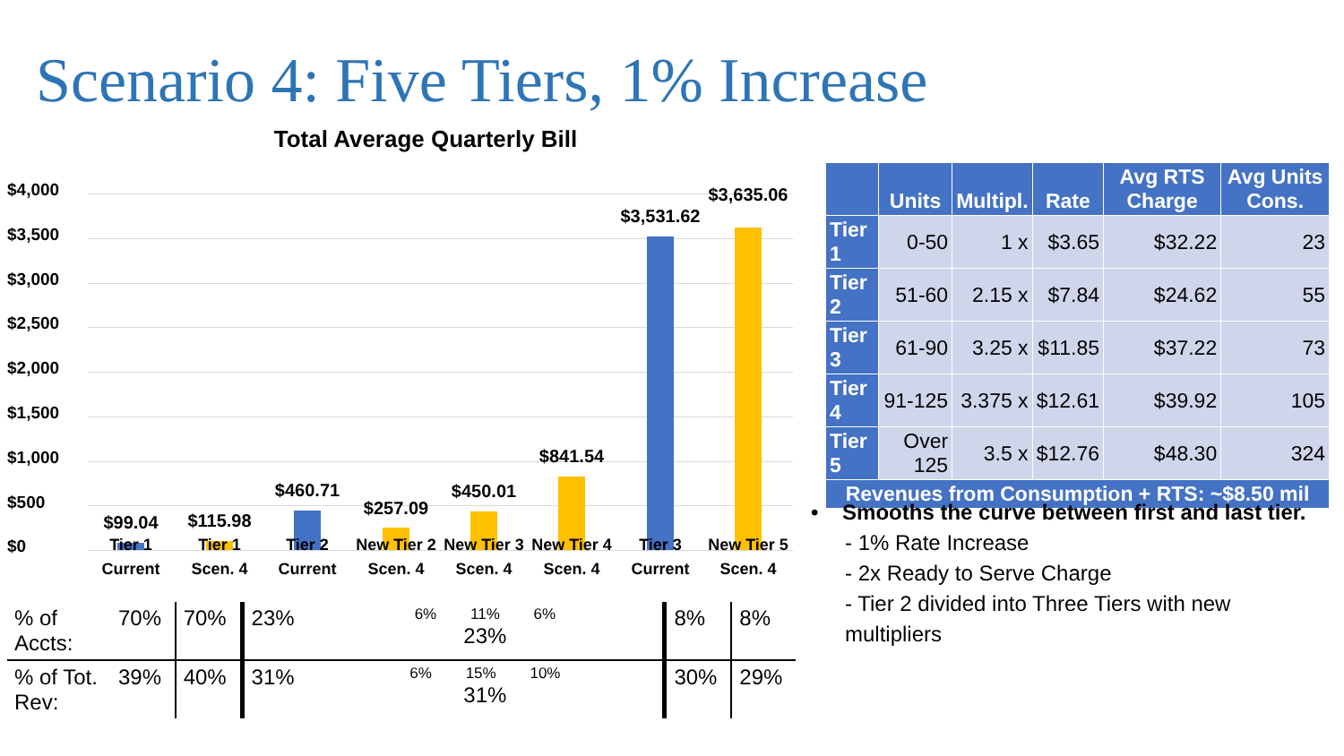Scenario 4: Five Tiers, 1% Increase
Total Average Quarterly Bill
$4,000
$3,500
$3,000
$2,500
$2,000
$1,500
$1,000
$500
$0
$99.04 $115.98
$460.71
$257.09
$450.01
$841.54
$3,531.62
$3,635.06
Tier 1 Current
Tier 1 Scen. 4
Tier 2 Current
New Tier 2 Scen. 4
New Tier 3 Scen. 4
New Tier 4 Scen. 4
Tier 3 Current
New Tier 5 Scen. 4
| % of Accts: | 70% | 70% | 23% | 6% 11% 6% 23% | 8% | 8% |
| % of Tot. Rev: | 39% | 40% | 31% | 6% 15% 10% 31% | 30% | 29% |
| | Units | Multipl. | Rate | Avg RTS Charge | Avg Units Cons. |
| --- | --- | --- | --- | --- | --- |
| Tier 1 | 0-50 | 1 x | $3.65 | $32.22 | 23 |
| Tier 2 | 51-60 | 2.15 x | $7.84 | $24.62 | 55 |
| Tier 3 | 61-90 | 3.25 x | $11.85 | $37.22 | 73 |
| Tier 4 | 91-125 | 3.375 x | $12.61 | $39.92 | 105 |
| Tier 5 | Over 125 | 3.5 x | $12.76 | $48.30 | 324 |
| Revenues from Consumption + RTS: ~$8.50 mil | | | | | |
• Smooths the curve between first and last tier.
- 1% Rate Increase
- 2x Ready to Serve Charge
- Tier 2 divided into Three Tiers with new multipliers